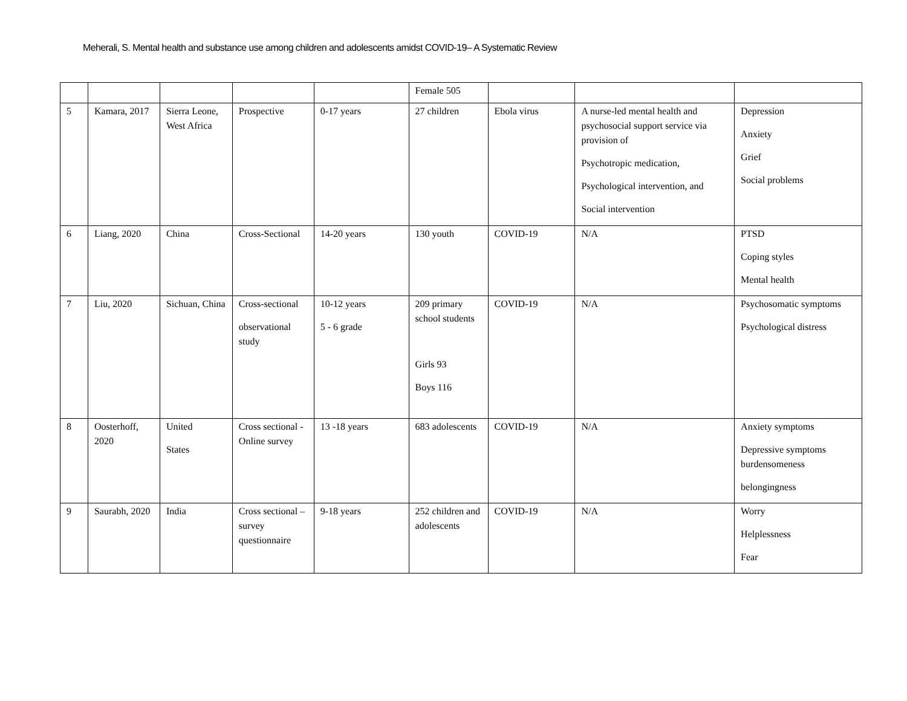Meherali, S. Mental health and substance use among children and adolescents amidst COVID-19– A Systematic Review
| | | | | | Female 505 | | | |
| 5 | Kamara, 2017 | Sierra Leone, West Africa | Prospective | 0-17 years | 27 children | Ebola virus | A nurse-led mental health and psychosocial support service via provision of Psychotropic medication, Psychological intervention, and Social intervention | Depression Anxiety Grief Social problems |
| 6 | Liang, 2020 | China | Cross-Sectional | 14-20 years | 130 youth | COVID-19 | N/A | PTSD Coping styles Mental health |
| 7 | Liu, 2020 | Sichuan, China | Cross-sectional observational study | 10-12 years 5 - 6 grade | 209 primary school students Girls 93 Boys 116 | COVID-19 | N/A | Psychosomatic symptoms Psychological distress |
| 8 | Oosterhoff, 2020 | United States | Cross sectional - Online survey | 13 -18 years | 683 adolescents | COVID-19 | N/A | Anxiety symptoms Depressive symptoms burdensomeness belongingness |
| 9 | Saurabh, 2020 | India | Cross sectional – survey questionnaire | 9-18 years | 252 children and adolescents | COVID-19 | N/A | Worry Helplessness Fear |